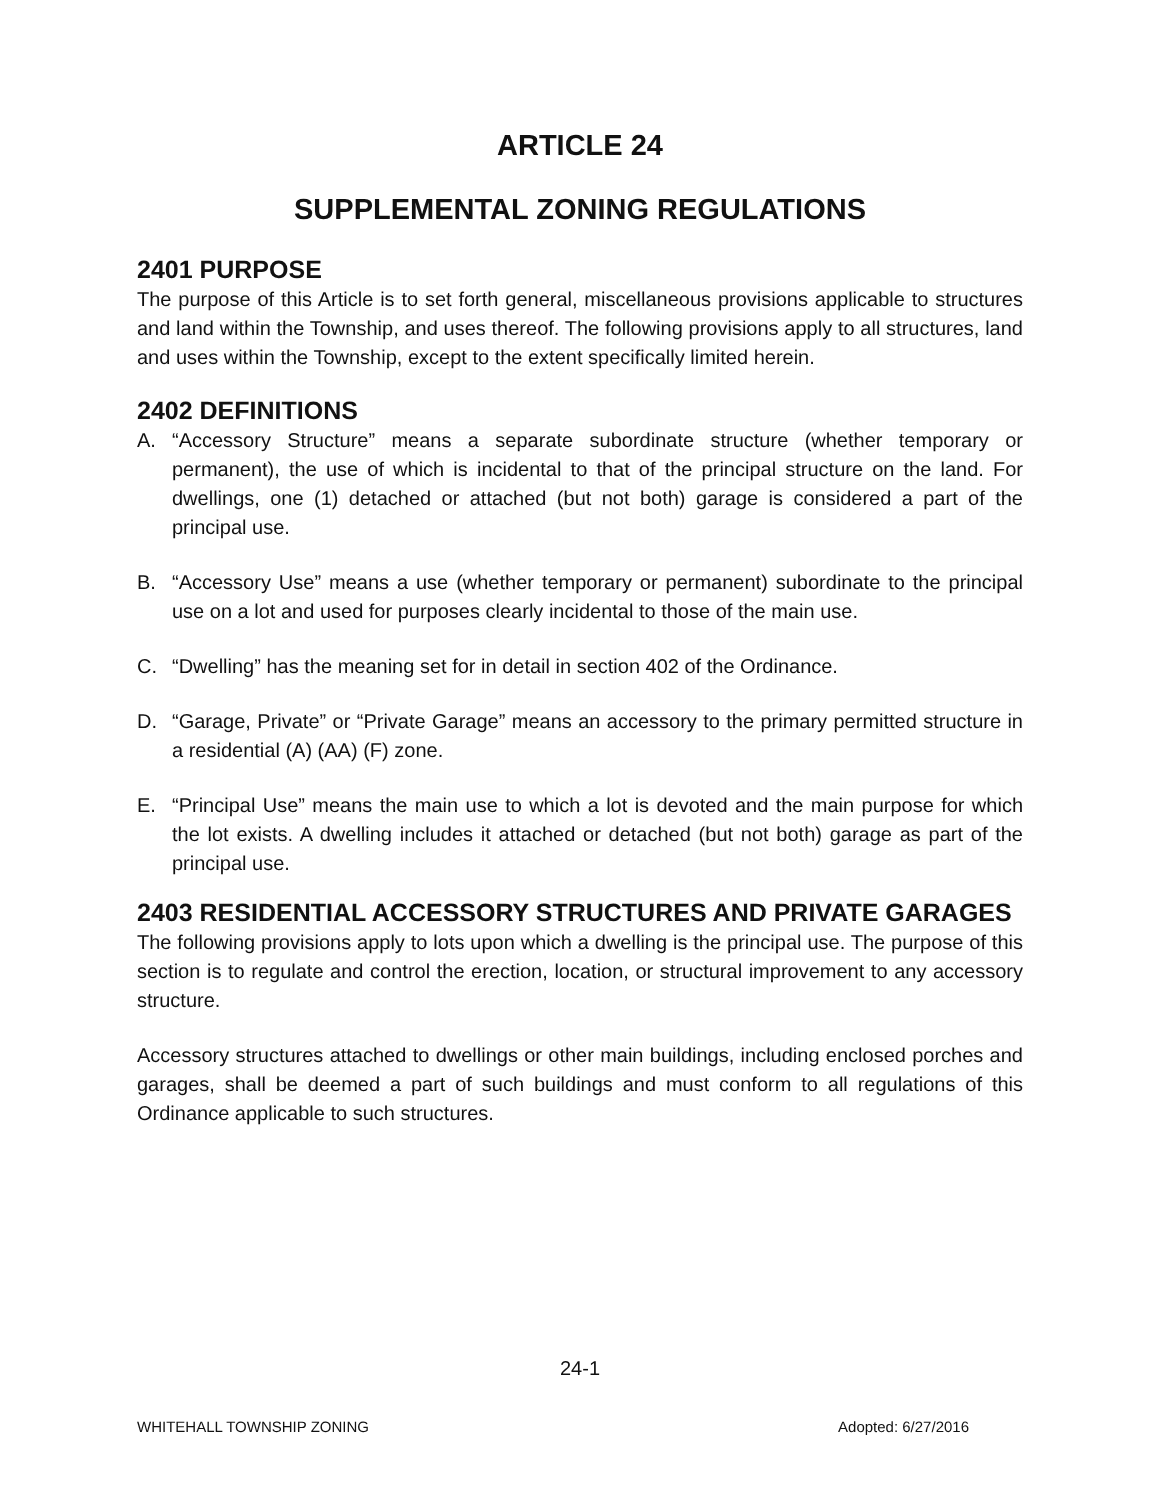ARTICLE 24
SUPPLEMENTAL ZONING REGULATIONS
2401 PURPOSE
The purpose of this Article is to set forth general, miscellaneous provisions applicable to structures and land within the Township, and uses thereof. The following provisions apply to all structures, land and uses within the Township, except to the extent specifically limited herein.
2402 DEFINITIONS
A. “Accessory Structure” means a separate subordinate structure (whether temporary or permanent), the use of which is incidental to that of the principal structure on the land. For dwellings, one (1) detached or attached (but not both) garage is considered a part of the principal use.
B. “Accessory Use” means a use (whether temporary or permanent) subordinate to the principal use on a lot and used for purposes clearly incidental to those of the main use.
C. “Dwelling” has the meaning set for in detail in section 402 of the Ordinance.
D. “Garage, Private” or “Private Garage” means an accessory to the primary permitted structure in a residential (A) (AA) (F) zone.
E. “Principal Use” means the main use to which a lot is devoted and the main purpose for which the lot exists. A dwelling includes it attached or detached (but not both) garage as part of the principal use.
2403 RESIDENTIAL ACCESSORY STRUCTURES AND PRIVATE GARAGES
The following provisions apply to lots upon which a dwelling is the principal use. The purpose of this section is to regulate and control the erection, location, or structural improvement to any accessory structure.
Accessory structures attached to dwellings or other main buildings, including enclosed porches and garages, shall be deemed a part of such buildings and must conform to all regulations of this Ordinance applicable to such structures.
24-1
WHITEHALL TOWNSHIP ZONING Adopted: 6/27/2016